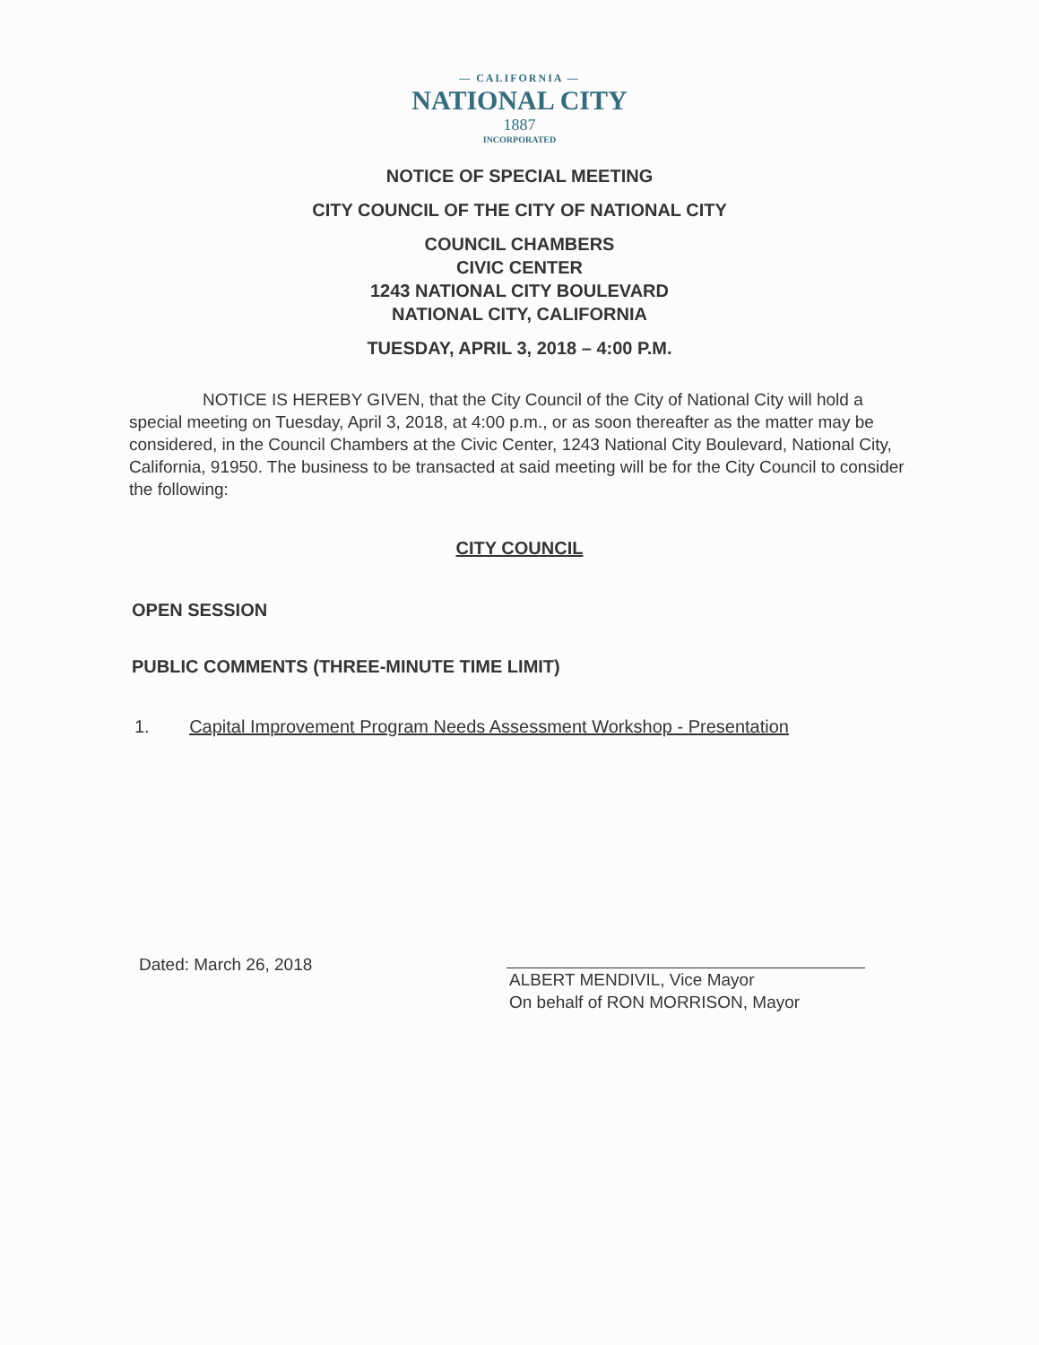— CALIFORNIA —
NATIONAL CITY
1887
INCORPORATED
NOTICE OF SPECIAL MEETING
CITY COUNCIL OF THE CITY OF NATIONAL CITY
COUNCIL CHAMBERS
CIVIC CENTER
1243 NATIONAL CITY BOULEVARD
NATIONAL CITY, CALIFORNIA
TUESDAY, APRIL 3, 2018 – 4:00 P.M.
NOTICE IS HEREBY GIVEN, that the City Council of the City of National City will hold a special meeting on Tuesday, April 3, 2018, at 4:00 p.m., or as soon thereafter as the matter may be considered, in the Council Chambers at the Civic Center, 1243 National City Boulevard, National City, California, 91950. The business to be transacted at said meeting will be for the City Council to consider the following:
CITY COUNCIL
OPEN SESSION
PUBLIC COMMENTS (THREE-MINUTE TIME LIMIT)
1. Capital Improvement Program Needs Assessment Workshop - Presentation
Dated: March 26, 2018
ALBERT MENDIVIL, Vice Mayor
On behalf of RON MORRISON, Mayor